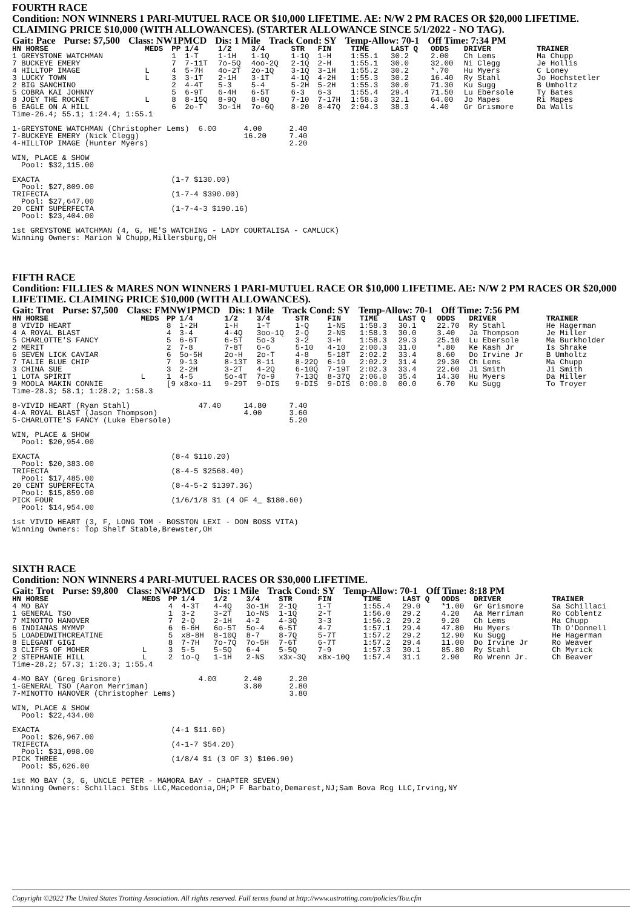FOURTH RACE
Condition: NON WINNERS 1 PARI-MUTUEL RACE OR $10,000 LIFETIME. AE: N/W 2 PM RACES OR $20,000 LIFETIME. CLAIMING PRICE $10,000 (WITH ALLOWANCES). (STARTER ALLOWANCE SINCE 5/1/2022 - NO TAG).
Gait: Pace Purse: $7,500 Class: NW1PMCD Dis: 1 Mile Track Cond: SY Temp-Allow: 70-1 Off Time: 7:34 PM
| HN HORSE | MEDS | PP | 1/4 | 1/2 | 3/4 | STR | FIN | TIME | LAST Q | ODDS | DRIVER | TRAINER |
| --- | --- | --- | --- | --- | --- | --- | --- | --- | --- | --- | --- | --- |
| 1 GREYSTONE WATCHMAN | | 1 | 1-T | 1-1H | 1-1Q | 1-1Q | 1-H | 1:55.1 | 30.2 | 2.00 | Ch Lems | Ma Chupp |
| 7 BUCKEYE EMERY | | 7 | 7-11T | 7o-5Q | 4oo-2Q | 2-1Q | 2-H | 1:55.1 | 30.0 | 32.00 | Ni Clegg | Je Hollis |
| 4 HILLTOP IMAGE | L | 4 | 5-7H | 4o-2T | 2o-1Q | 3-1Q | 3-1H | 1:55.2 | 30.2 | *.70 | Hu Myers | C Loney |
| 3 LUCKY TOWN | L | 3 | 3-1T | 2-1H | 3-1T | 4-1Q | 4-2H | 1:55.3 | 30.2 | 16.40 | Ry Stahl | Jo Hochstetler |
| 2 BIG SANCHINO | | 2 | 4-4T | 5-3 | 5-4 | 5-2H | 5-2H | 1:55.3 | 30.0 | 71.30 | Ku Sugg | B Umholtz |
| 5 COBRA KAI JOHNNY | | 5 | 6-9T | 6-4H | 6-5T | 6-3 | 6-3 | 1:55.4 | 29.4 | 71.50 | Lu Ebersole | Ty Bates |
| 8 JOEY THE ROCKET | L | 8 | 8-15Q | 8-9Q | 8-8Q | 7-10 | 7-17H | 1:58.3 | 32.1 | 64.00 | Jo Mapes | Ri Mapes |
| 6 EAGLE ON A HILL | | 6 | 2o-T | 3o-1H | 7o-6Q | 8-20 | 8-47Q | 2:04.3 | 38.3 | 4.40 | Gr Grismore | Da Walls |
Time-26.4; 55.1; 1:24.4; 1:55.1

1-GREYSTONE WATCHMAN (Christopher Lems)  6.00      4.00      2.40
7-BUCKEYE EMERY (Nick Clegg)                       16.20     7.40
4-HILLTOP IMAGE (Hunter Myers)                               2.20

WIN, PLACE & SHOW
  Pool: $32,115.00

EXACTA                             (1-7 $130.00)
  Pool: $27,809.00
TRIFECTA                           (1-7-4 $390.00)
  Pool: $27,647.00
20 CENT SUPERFECTA                 (1-7-4-3 $190.16)
  Pool: $23,404.00

1st GREYSTONE WATCHMAN (4, G, HE'S WATCHING - LADY COURTALISA - CAMLUCK)
Winning Owners: Marion W Chupp,Millersburg,OH
FIFTH RACE
Condition: FILLIES & MARES NON WINNERS 1 PARI-MUTUEL RACE OR $10,000 LIFETIME. AE: N/W 2 PM RACES OR $20,000 LIFETIME. CLAIMING PRICE $10,000 (WITH ALLOWANCES).
Gait: Trot Purse: $7,500 Class: FMNW1PMCD Dis: 1 Mile Track Cond: SY Temp-Allow: 70-1 Off Time: 7:56 PM
| HN HORSE | MEDS | PP | 1/4 | 1/2 | 3/4 | STR | FIN | TIME | LAST Q | ODDS | DRIVER | TRAINER |
| --- | --- | --- | --- | --- | --- | --- | --- | --- | --- | --- | --- | --- |
| 8 VIVID HEART | | 8 | 1-2H | 1-H | 1-T | 1-Q | 1-NS | 1:58.3 | 30.1 | 22.70 | Ry Stahl | He Hagerman |
| 4 A ROYAL BLAST | | 4 | 3-4 | 4-4Q | 3oo-1Q | 2-Q | 2-NS | 1:58.3 | 30.0 | 3.40 | Ja Thompson | Je Miller |
| 5 CHARLOTTE'S FANCY | | 5 | 6-6T | 6-5T | 5o-3 | 3-2 | 3-H | 1:58.3 | 29.3 | 25.10 | Lu Ebersole | Ma Burkholder |
| 2 MERIT | | 2 | 7-8 | 7-8T | 6-6 | 5-10 | 4-10 | 2:00.3 | 31.0 | *.80 | Ke Kash Jr | Is Shrake |
| 6 SEVEN LICK CAVIAR | | 6 | 5o-5H | 2o-H | 2o-T | 4-8 | 5-18T | 2:02.2 | 33.4 | 8.60 | Do Irvine Jr | B Umholtz |
| 7 TALIE BLUE CHIP | | 7 | 9-13 | 8-13T | 8-11 | 8-22Q | 6-19 | 2:02.2 | 31.4 | 29.30 | Ch Lems | Ma Chupp |
| 3 CHINA SUE | | 3 | 2-2H | 3-2T | 4-2Q | 6-10Q | 7-19T | 2:02.3 | 33.4 | 22.60 | Ji Smith | Ji Smith |
| 1 LOTA SPIRIT | L | 1 | 4-5 | 5o-4T | 7o-9 | 7-13Q | 8-37Q | 2:06.0 | 35.4 | 14.30 | Hu Myers | Da Miller |
| 9 MOOLA MAKIN CONNIE | | [9 | x8xo-11 | 9-29T | 9-DIS | 9-DIS | 9-DIS | 0:00.0 | 00.0 | 6.70 | Ku Sugg | To Troyer |
Time-28.3; 58.1; 1:28.2; 1:58.3

8-VIVID HEART (Ryan Stahl)               47.40     14.80     7.40
4-A ROYAL BLAST (Jason Thompson)                   4.00      3.60
5-CHARLOTTE'S FANCY (Luke Ebersole)                          5.20

WIN, PLACE & SHOW
  Pool: $20,954.00

EXACTA                             (8-4 $110.20)
  Pool: $20,383.00
TRIFECTA                           (8-4-5 $2568.40)
  Pool: $17,485.00
20 CENT SUPERFECTA                 (8-4-5-2 $1397.36)
  Pool: $15,859.00
PICK FOUR                          (1/6/1/8 $1 (4 OF 4_ $180.60)
  Pool: $14,954.00

1st VIVID HEART (3, F, LONG TOM - BOSSTON LEXI - DON BOSS VITA)
Winning Owners: Top Shelf Stable,Brewster,OH
SIXTH RACE
Condition: NON WINNERS 4 PARI-MUTUEL RACES OR $30,000 LIFETIME.
Gait: Trot Purse: $9,800 Class: NW4PMCD Dis: 1 Mile Track Cond: SY Temp-Allow: 70-1 Off Time: 8:18 PM
| HN HORSE | MEDS | PP | 1/4 | 1/2 | 3/4 | STR | FIN | TIME | LAST Q | ODDS | DRIVER | TRAINER |
| --- | --- | --- | --- | --- | --- | --- | --- | --- | --- | --- | --- | --- |
| 4 MO BAY | | 4 | 4-3T | 4-4Q | 3o-1H | 2-1Q | 1-T | 1:55.4 | 29.0 | *1.00 | Gr Grismore | Sa Schillaci |
| 1 GENERAL TSO | | 1 | 3-2 | 3-2T | 1o-NS | 1-1Q | 2-T | 1:56.0 | 29.2 | 4.20 | Aa Merriman | Ro Coblentz |
| 7 MINOTTO HANOVER | | 7 | 2-Q | 2-1H | 4-2 | 4-3Q | 3-3 | 1:56.2 | 29.2 | 9.20 | Ch Lems | Ma Chupp |
| 6 INDIANAS MYMVP | | 6 | 6-6H | 6o-5T | 5o-4 | 6-5T | 4-7 | 1:57.1 | 29.4 | 47.80 | Hu Myers | Th O'Donnell |
| 5 LOADEDWITHCREATINE | | 5 | x8-8H | 8-10Q | 8-7 | 8-7Q | 5-7T | 1:57.2 | 29.2 | 12.90 | Ku Sugg | He Hagerman |
| 8 ELEGANT GIGI | | 8 | 7-7H | 7o-7Q | 7o-5H | 7-6T | 6-7T | 1:57.2 | 29.4 | 11.00 | Do Irvine Jr | Ro Weaver |
| 3 CLIFFS OF MOHER | L | 3 | 5-5 | 5-5Q | 6-4 | 5-5Q | 7-9 | 1:57.3 | 30.1 | 85.80 | Ry Stahl | Ch Myrick |
| 2 STEPHANIE HILL | L | 2 | 1o-Q | 1-1H | 2-NS | x3x-3Q | x8x-10Q | 1:57.4 | 31.1 | 2.90 | Ro Wrenn Jr. | Ch Beaver |
Time-28.2; 57.3; 1:26.3; 1:55.4

4-MO BAY (Greg Grismore)                 4.00      2.40      2.20
1-GENERAL TSO (Aaron Merriman)                     3.80      2.80
7-MINOTTO HANOVER (Christopher Lems)                         3.80

WIN, PLACE & SHOW
  Pool: $22,434.00

EXACTA                             (4-1 $11.60)
  Pool: $26,967.00
TRIFECTA                           (4-1-7 $54.20)
  Pool: $31,098.00
PICK THREE                         (1/8/4 $1 (3 OF 3) $106.90)
  Pool: $5,626.00

1st MO BAY (3, G, UNCLE PETER - MAMORA BAY - CHAPTER SEVEN)
Winning Owners: Schillaci Stbs LLC,Macedonia,OH;P F Barbato,Demarest,NJ;Sam Bova Rcg LLC,Irving,NY
Copyright ©2022 The United States Trotting Association. All rights reserved. Full terms found at http://www.ustrotting.com/policies/Tou.cfm